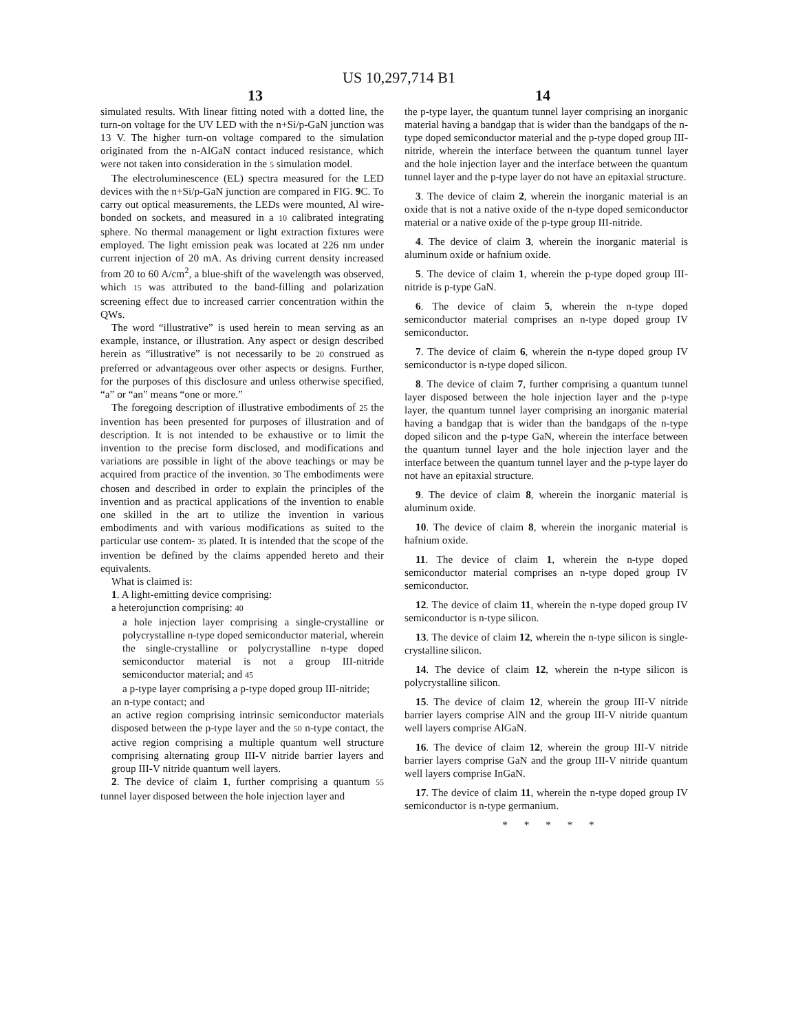US 10,297,714 B1
13 14
simulated results. With linear fitting noted with a dotted line, the turn-on voltage for the UV LED with the n+Si/p-GaN junction was 13 V. The higher turn-on voltage compared to the simulation originated from the n-AlGaN contact induced resistance, which were not taken into consideration in the 5 simulation model.
The electroluminescence (EL) spectra measured for the LED devices with the n+Si/p-GaN junction are compared in FIG. 9 C. To carry out optical measurements, the LEDs were mounted, Al wire-bonded on sockets, and measured in a 10 calibrated integrating sphere. No thermal management or light extraction fixtures were employed. The light emission peak was located at 226 nm under current injection of 20 mA. As driving current density increased from 20 to 60 A/cm<sup>2</sup>, a blue-shift of the wavelength was observed, which 15 was attributed to the band-filling and polarization screening effect due to increased carrier concentration within the QWs.
The word “illustrative” is used herein to mean serving as an example, instance, or illustration. Any aspect or design described herein as “illustrative” is not necessarily to be 20 construed as preferred or advantageous over other aspects or designs. Further, for the purposes of this disclosure and unless otherwise specified, “a” or “an” means “one or more.”
The foregoing description of illustrative embodiments of 25 the invention has been presented for purposes of illustration and of description. It is not intended to be exhaustive or to limit the invention to the precise form disclosed, and modifications and variations are possible in light of the above teachings or may be acquired from practice of the invention. 30 The embodiments were chosen and described in order to explain the principles of the invention and as practical applications of the invention to enable one skilled in the art to utilize the invention in various embodiments and with various modifications as suited to the particular use contem- 35 plated. It is intended that the scope of the invention be defined by the claims appended hereto and their equivalents.
What is claimed is:
1. A light-emitting device comprising:
a heterojunction comprising: 40
a hole injection layer comprising a single-crystalline or polycrystalline n-type doped semiconductor material, wherein the single-crystalline or polycrystalline n-type doped semiconductor material is not a group III-nitride semiconductor material; and 45
a p-type layer comprising a p-type doped group III-nitride;
an n-type contact; and
an active region comprising intrinsic semiconductor materials disposed between the p-type layer and the 50 n-type contact, the active region comprising a multiple quantum well structure comprising alternating group III-V nitride barrier layers and group III-V nitride quantum well layers.
2. The device of claim 1, further comprising a quantum 55 tunnel layer disposed between the hole injection layer and
the p-type layer, the quantum tunnel layer comprising an inorganic material having a bandgap that is wider than the bandgaps of the n-type doped semiconductor material and the p-type doped group III-nitride, wherein the interface between the quantum tunnel layer and the hole injection layer and the interface between the quantum tunnel layer and the p-type layer do not have an epitaxial structure.
3. The device of claim 2, wherein the inorganic material is an oxide that is not a native oxide of the n-type doped semiconductor material or a native oxide of the p-type group III-nitride.
4. The device of claim 3, wherein the inorganic material is aluminum oxide or hafnium oxide.
5. The device of claim 1, wherein the p-type doped group III-nitride is p-type GaN.
6. The device of claim 5, wherein the n-type doped semiconductor material comprises an n-type doped group IV semiconductor.
7. The device of claim 6, wherein the n-type doped group IV semiconductor is n-type doped silicon.
8. The device of claim 7, further comprising a quantum tunnel layer disposed between the hole injection layer and the p-type layer, the quantum tunnel layer comprising an inorganic material having a bandgap that is wider than the bandgaps of the n-type doped silicon and the p-type GaN, wherein the interface between the quantum tunnel layer and the hole injection layer and the interface between the quantum tunnel layer and the p-type layer do not have an epitaxial structure.
9. The device of claim 8, wherein the inorganic material is aluminum oxide.
10. The device of claim 8, wherein the inorganic material is hafnium oxide.
11. The device of claim 1, wherein the n-type doped semiconductor material comprises an n-type doped group IV semiconductor.
12. The device of claim 11, wherein the n-type doped group IV semiconductor is n-type silicon.
13. The device of claim 12, wherein the n-type silicon is single-crystalline silicon.
14. The device of claim 12, wherein the n-type silicon is polycrystalline silicon.
15. The device of claim 12, wherein the group III-V nitride barrier layers comprise AlN and the group III-V nitride quantum well layers comprise AlGaN.
16. The device of claim 12, wherein the group III-V nitride barrier layers comprise GaN and the group III-V nitride quantum well layers comprise InGaN.
17. The device of claim 11, wherein the n-type doped group IV semiconductor is n-type germanium.
* * * * *